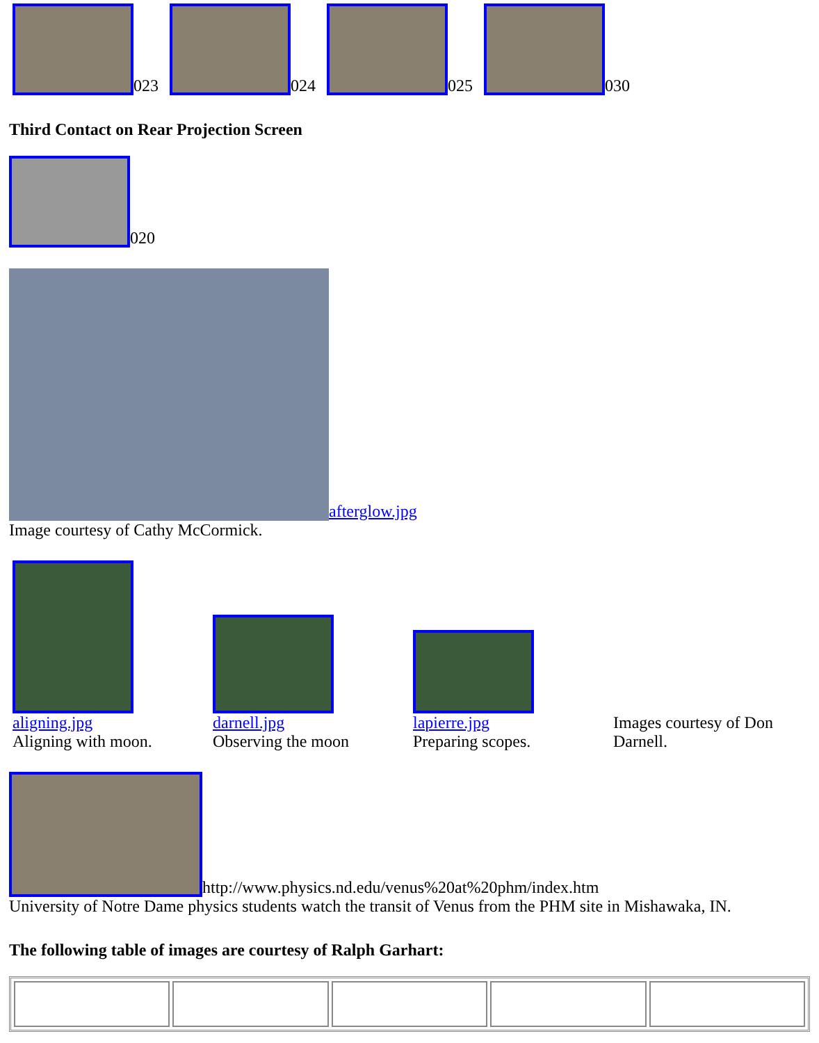023
024
025
030
Third Contact on Rear Projection Screen
020
afterglow.jpg
Image courtesy of Cathy McCormick.
aligning.jpg
Aligning with moon.
darnell.jpg
Observing the moon
lapierre.jpg
Preparing scopes.
Images courtesy of Don Darnell.
http://www.physics.nd.edu/venus%20at%20phm/index.htm
University of Notre Dame physics students watch the transit of Venus from the PHM site in Mishawaka, IN.
The following table of images are courtesy of Ralph Garhart: